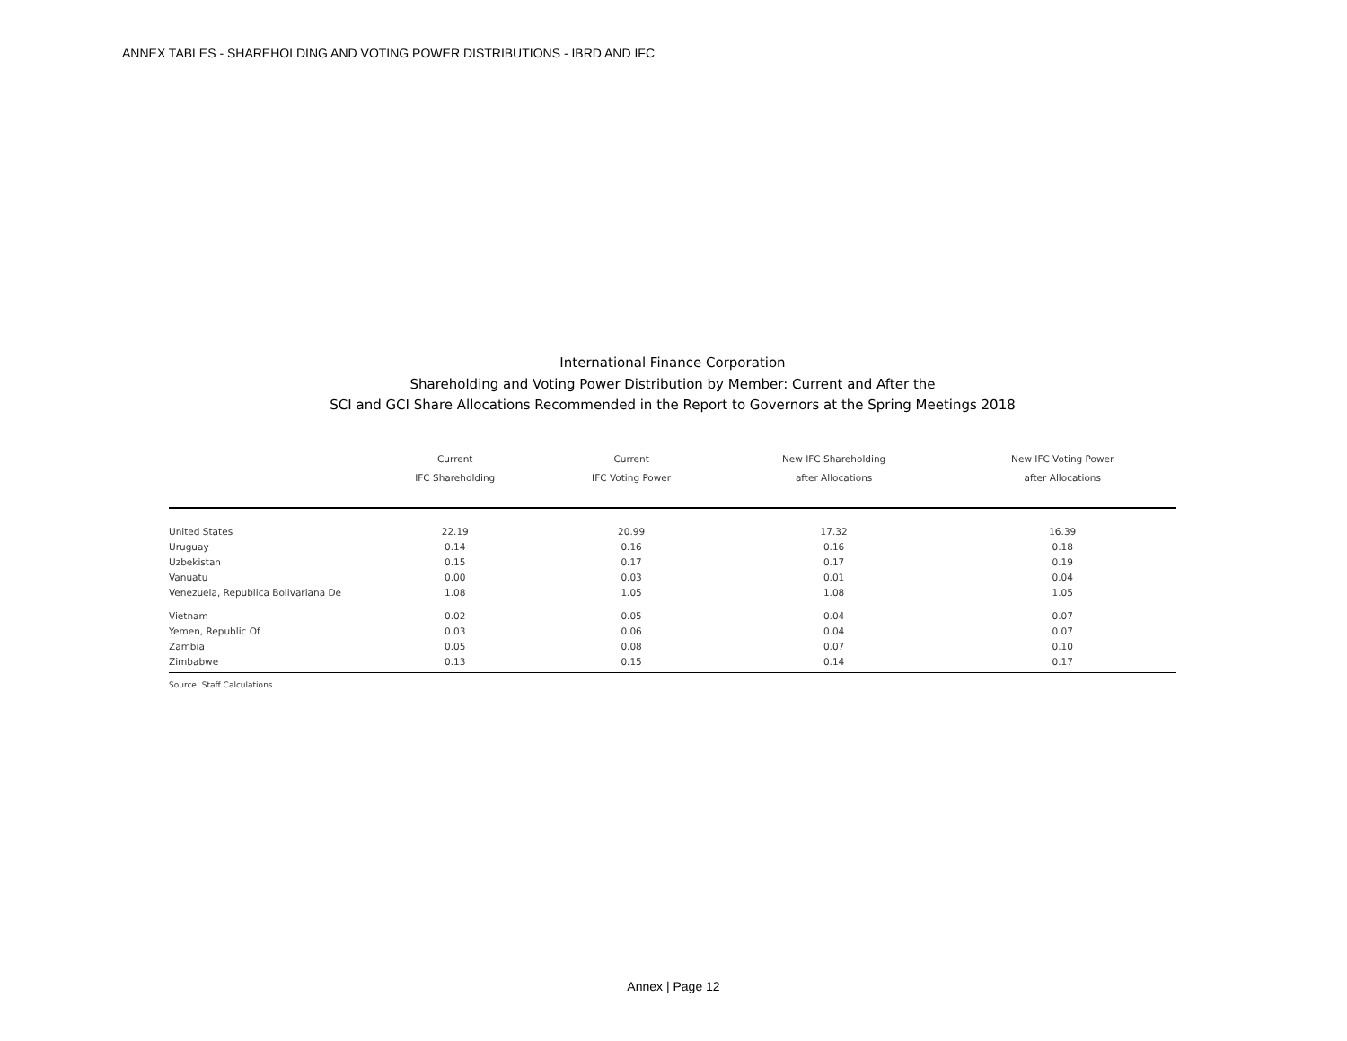ANNEX TABLES - SHAREHOLDING AND VOTING POWER DISTRIBUTIONS - IBRD AND IFC
International Finance Corporation
Shareholding and Voting Power Distribution by Member: Current and After the
SCI and GCI Share Allocations Recommended in the Report to Governors at the Spring Meetings 2018
| | Current IFC Shareholding | Current IFC Voting Power | New IFC Shareholding after Allocations | New IFC Voting Power after Allocations |
| --- | --- | --- | --- | --- |
| United States | 22.19 | 20.99 | 17.32 | 16.39 |
| Uruguay | 0.14 | 0.16 | 0.16 | 0.18 |
| Uzbekistan | 0.15 | 0.17 | 0.17 | 0.19 |
| Vanuatu | 0.00 | 0.03 | 0.01 | 0.04 |
| Venezuela, Republica Bolivariana De | 1.08 | 1.05 | 1.08 | 1.05 |
| Vietnam | 0.02 | 0.05 | 0.04 | 0.07 |
| Yemen, Republic Of | 0.03 | 0.06 | 0.04 | 0.07 |
| Zambia | 0.05 | 0.08 | 0.07 | 0.10 |
| Zimbabwe | 0.13 | 0.15 | 0.14 | 0.17 |
Source: Staff Calculations.
Annex | Page 12